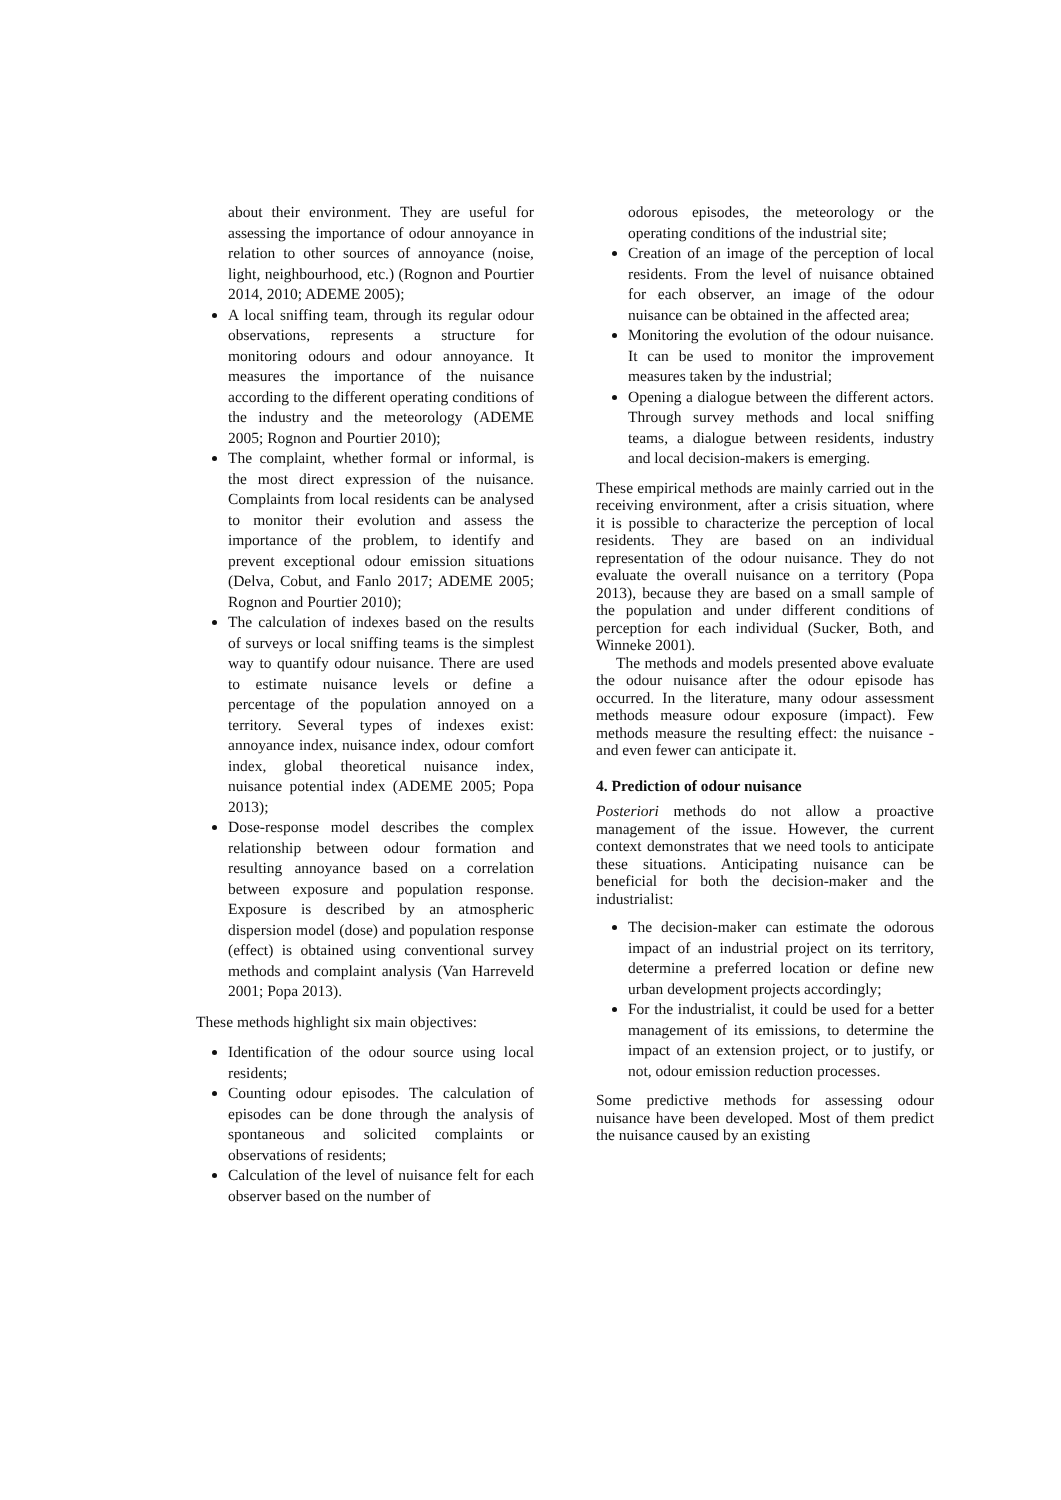about their environment. They are useful for assessing the importance of odour annoyance in relation to other sources of annoyance (noise, light, neighbourhood, etc.) (Rognon and Pourtier 2014, 2010; ADEME 2005);
A local sniffing team, through its regular odour observations, represents a structure for monitoring odours and odour annoyance. It measures the importance of the nuisance according to the different operating conditions of the industry and the meteorology (ADEME 2005; Rognon and Pourtier 2010);
The complaint, whether formal or informal, is the most direct expression of the nuisance. Complaints from local residents can be analysed to monitor their evolution and assess the importance of the problem, to identify and prevent exceptional odour emission situations (Delva, Cobut, and Fanlo 2017; ADEME 2005; Rognon and Pourtier 2010);
The calculation of indexes based on the results of surveys or local sniffing teams is the simplest way to quantify odour nuisance. There are used to estimate nuisance levels or define a percentage of the population annoyed on a territory. Several types of indexes exist: annoyance index, nuisance index, odour comfort index, global theoretical nuisance index, nuisance potential index (ADEME 2005; Popa 2013);
Dose-response model describes the complex relationship between odour formation and resulting annoyance based on a correlation between exposure and population response. Exposure is described by an atmospheric dispersion model (dose) and population response (effect) is obtained using conventional survey methods and complaint analysis (Van Harreveld 2001; Popa 2013).
These methods highlight six main objectives:
Identification of the odour source using local residents;
Counting odour episodes. The calculation of episodes can be done through the analysis of spontaneous and solicited complaints or observations of residents;
Calculation of the level of nuisance felt for each observer based on the number of
odorous episodes, the meteorology or the operating conditions of the industrial site;
Creation of an image of the perception of local residents. From the level of nuisance obtained for each observer, an image of the odour nuisance can be obtained in the affected area;
Monitoring the evolution of the odour nuisance. It can be used to monitor the improvement measures taken by the industrial;
Opening a dialogue between the different actors. Through survey methods and local sniffing teams, a dialogue between residents, industry and local decision-makers is emerging.
These empirical methods are mainly carried out in the receiving environment, after a crisis situation, where it is possible to characterize the perception of local residents. They are based on an individual representation of the odour nuisance. They do not evaluate the overall nuisance on a territory (Popa 2013), because they are based on a small sample of the population and under different conditions of perception for each individual (Sucker, Both, and Winneke 2001).
The methods and models presented above evaluate the odour nuisance after the odour episode has occurred. In the literature, many odour assessment methods measure odour exposure (impact). Few methods measure the resulting effect: the nuisance - and even fewer can anticipate it.
4. Prediction of odour nuisance
Posteriori methods do not allow a proactive management of the issue. However, the current context demonstrates that we need tools to anticipate these situations. Anticipating nuisance can be beneficial for both the decision-maker and the industrialist:
The decision-maker can estimate the odorous impact of an industrial project on its territory, determine a preferred location or define new urban development projects accordingly;
For the industrialist, it could be used for a better management of its emissions, to determine the impact of an extension project, or to justify, or not, odour emission reduction processes.
Some predictive methods for assessing odour nuisance have been developed. Most of them predict the nuisance caused by an existing